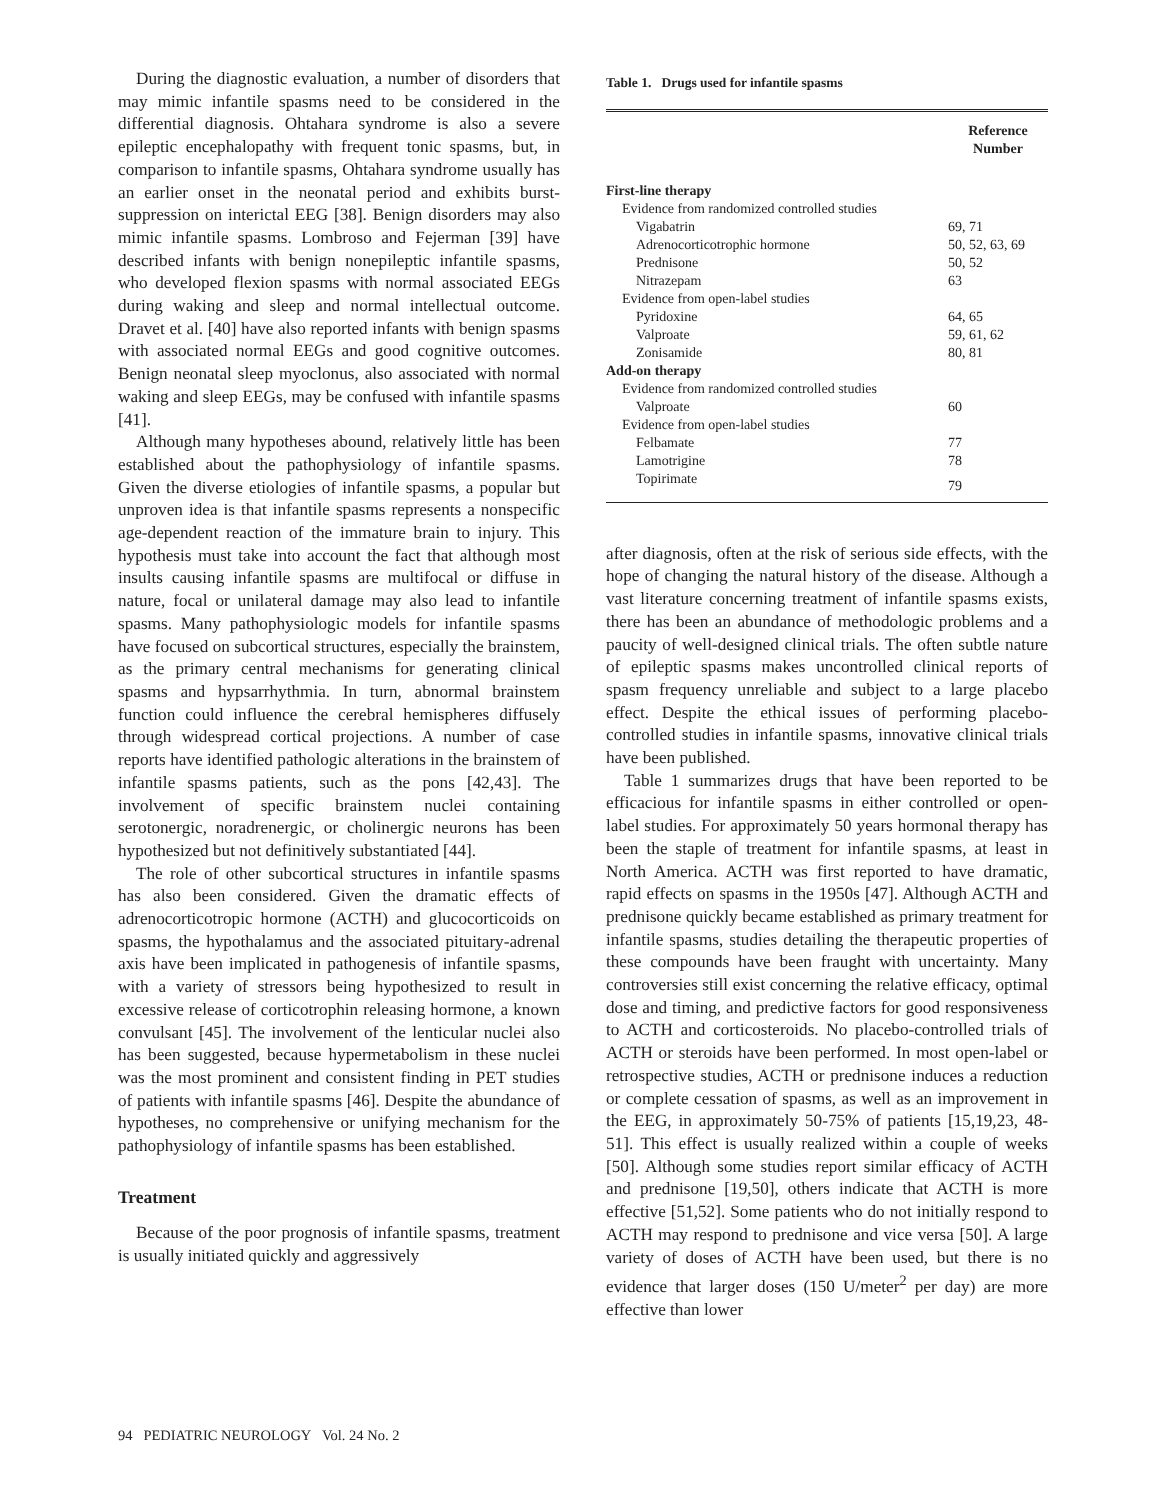During the diagnostic evaluation, a number of disorders that may mimic infantile spasms need to be considered in the differential diagnosis. Ohtahara syndrome is also a severe epileptic encephalopathy with frequent tonic spasms, but, in comparison to infantile spasms, Ohtahara syndrome usually has an earlier onset in the neonatal period and exhibits burst-suppression on interictal EEG [38]. Benign disorders may also mimic infantile spasms. Lombroso and Fejerman [39] have described infants with benign nonepileptic infantile spasms, who developed flexion spasms with normal associated EEGs during waking and sleep and normal intellectual outcome. Dravet et al. [40] have also reported infants with benign spasms with associated normal EEGs and good cognitive outcomes. Benign neonatal sleep myoclonus, also associated with normal waking and sleep EEGs, may be confused with infantile spasms [41].
Although many hypotheses abound, relatively little has been established about the pathophysiology of infantile spasms. Given the diverse etiologies of infantile spasms, a popular but unproven idea is that infantile spasms represents a nonspecific age-dependent reaction of the immature brain to injury. This hypothesis must take into account the fact that although most insults causing infantile spasms are multifocal or diffuse in nature, focal or unilateral damage may also lead to infantile spasms. Many pathophysiologic models for infantile spasms have focused on subcortical structures, especially the brainstem, as the primary central mechanisms for generating clinical spasms and hypsarrhythmia. In turn, abnormal brainstem function could influence the cerebral hemispheres diffusely through widespread cortical projections. A number of case reports have identified pathologic alterations in the brainstem of infantile spasms patients, such as the pons [42,43]. The involvement of specific brainstem nuclei containing serotonergic, noradrenergic, or cholinergic neurons has been hypothesized but not definitively substantiated [44].
The role of other subcortical structures in infantile spasms has also been considered. Given the dramatic effects of adrenocorticotropic hormone (ACTH) and glucocorticoids on spasms, the hypothalamus and the associated pituitary-adrenal axis have been implicated in pathogenesis of infantile spasms, with a variety of stressors being hypothesized to result in excessive release of corticotrophin releasing hormone, a known convulsant [45]. The involvement of the lenticular nuclei also has been suggested, because hypermetabolism in these nuclei was the most prominent and consistent finding in PET studies of patients with infantile spasms [46]. Despite the abundance of hypotheses, no comprehensive or unifying mechanism for the pathophysiology of infantile spasms has been established.
Treatment
Because of the poor prognosis of infantile spasms, treatment is usually initiated quickly and aggressively
Table 1. Drugs used for infantile spasms
| | Reference Number |
| --- | --- |
| First-line therapy | |
| Evidence from randomized controlled studies | |
| Vigabatrin | 69, 71 |
| Adrenocorticotrophic hormone | 50, 52, 63, 69 |
| Prednisone | 50, 52 |
| Nitrazepam | 63 |
| Evidence from open-label studies | |
| Pyridoxine | 64, 65 |
| Valproate | 59, 61, 62 |
| Zonisamide | 80, 81 |
| Add-on therapy | |
| Evidence from randomized controlled studies | |
| Valproate | 60 |
| Evidence from open-label studies | |
| Felbamate | 77 |
| Lamotrigine | 78 |
| Topirimate | 79 |
after diagnosis, often at the risk of serious side effects, with the hope of changing the natural history of the disease. Although a vast literature concerning treatment of infantile spasms exists, there has been an abundance of methodologic problems and a paucity of well-designed clinical trials. The often subtle nature of epileptic spasms makes uncontrolled clinical reports of spasm frequency unreliable and subject to a large placebo effect. Despite the ethical issues of performing placebo-controlled studies in infantile spasms, innovative clinical trials have been published.
Table 1 summarizes drugs that have been reported to be efficacious for infantile spasms in either controlled or open-label studies. For approximately 50 years hormonal therapy has been the staple of treatment for infantile spasms, at least in North America. ACTH was first reported to have dramatic, rapid effects on spasms in the 1950s [47]. Although ACTH and prednisone quickly became established as primary treatment for infantile spasms, studies detailing the therapeutic properties of these compounds have been fraught with uncertainty. Many controversies still exist concerning the relative efficacy, optimal dose and timing, and predictive factors for good responsiveness to ACTH and corticosteroids. No placebo-controlled trials of ACTH or steroids have been performed. In most open-label or retrospective studies, ACTH or prednisone induces a reduction or complete cessation of spasms, as well as an improvement in the EEG, in approximately 50-75% of patients [15,19,23, 48-51]. This effect is usually realized within a couple of weeks [50]. Although some studies report similar efficacy of ACTH and prednisone [19,50], others indicate that ACTH is more effective [51,52]. Some patients who do not initially respond to ACTH may respond to prednisone and vice versa [50]. A large variety of doses of ACTH have been used, but there is no evidence that larger doses (150 U/meter<sup>2</sup> per day) are more effective than lower
94 PEDIATRIC NEUROLOGY Vol. 24 No. 2